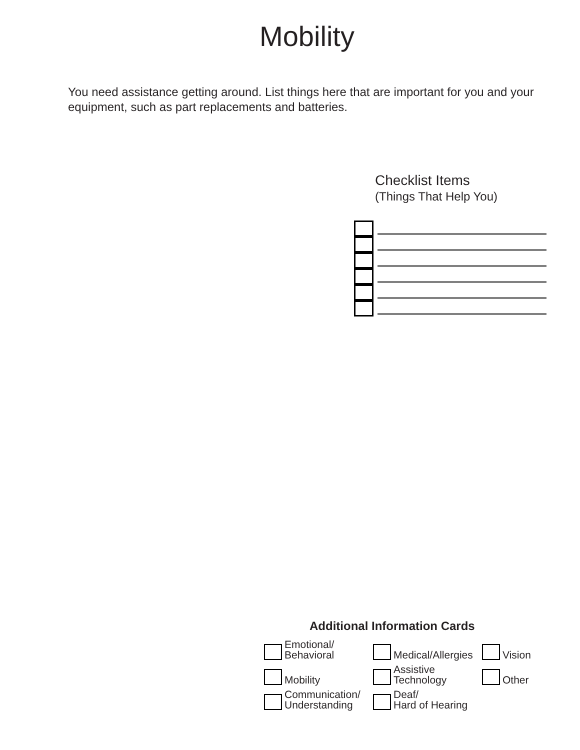Mobility
You need assistance getting around. List things here that are important for you and your equipment, such as part replacements and batteries.
Checklist Items
(Things That Help You)
Additional Information Cards
Emotional/
Behavioral
Medical/Allergies
Vision
Mobility
Assistive
Technology
Other
Communication/
Understanding
Deaf/
Hard of Hearing